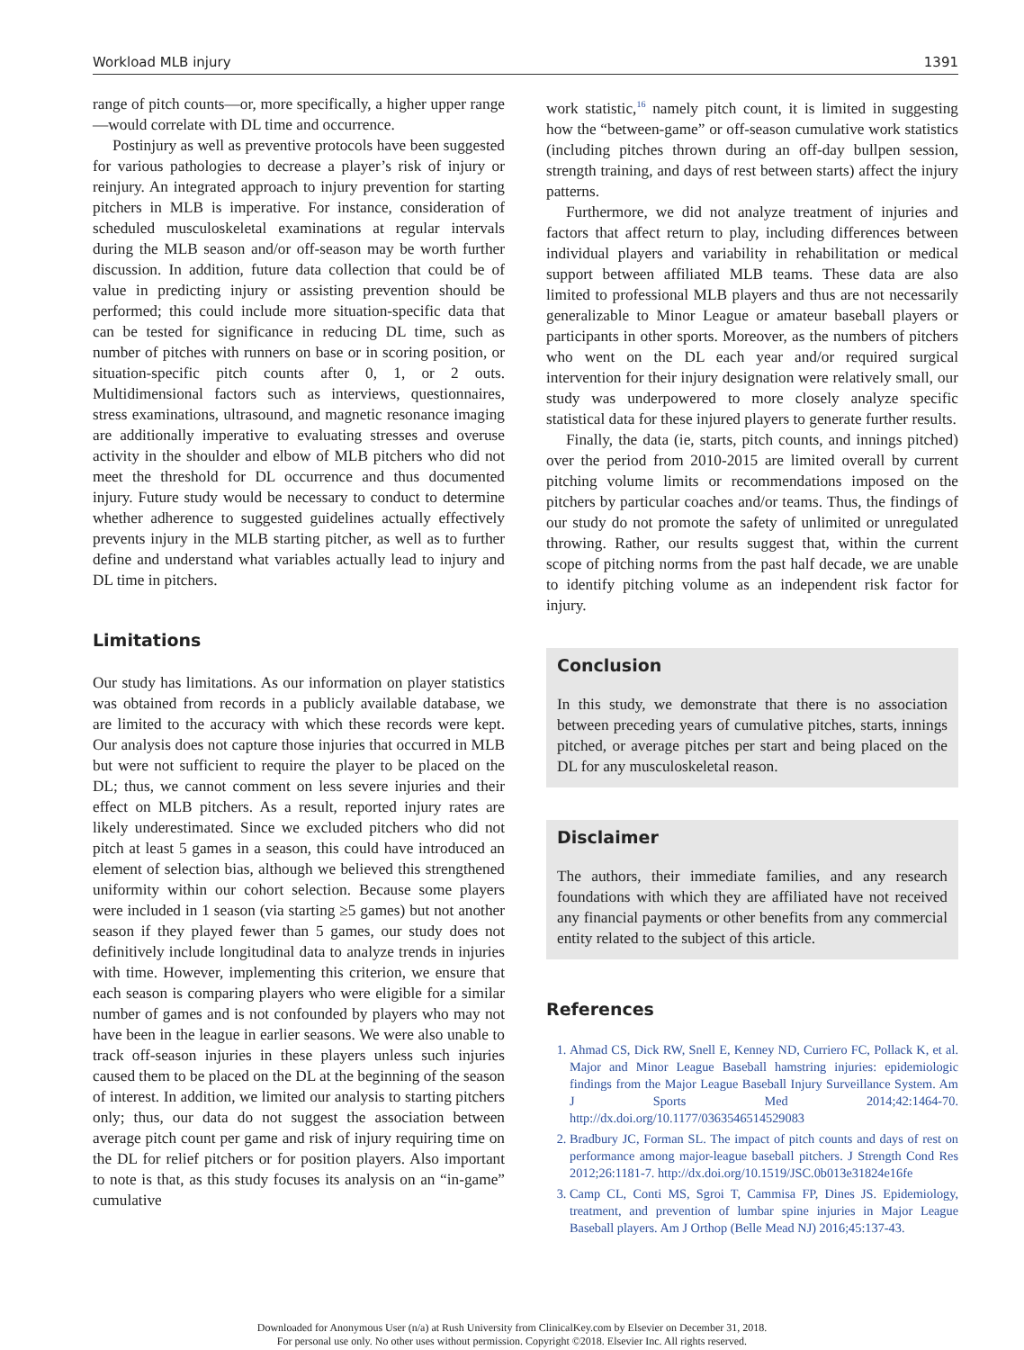Workload MLB injury 1391
range of pitch counts—or, more specifically, a higher upper range—would correlate with DL time and occurrence.
Postinjury as well as preventive protocols have been suggested for various pathologies to decrease a player’s risk of injury or reinjury. An integrated approach to injury prevention for starting pitchers in MLB is imperative. For instance, consideration of scheduled musculoskeletal examinations at regular intervals during the MLB season and/or off-season may be worth further discussion. In addition, future data collection that could be of value in predicting injury or assisting prevention should be performed; this could include more situation-specific data that can be tested for significance in reducing DL time, such as number of pitches with runners on base or in scoring position, or situation-specific pitch counts after 0, 1, or 2 outs. Multidimensional factors such as interviews, questionnaires, stress examinations, ultrasound, and magnetic resonance imaging are additionally imperative to evaluating stresses and overuse activity in the shoulder and elbow of MLB pitchers who did not meet the threshold for DL occurrence and thus documented injury. Future study would be necessary to conduct to determine whether adherence to suggested guidelines actually effectively prevents injury in the MLB starting pitcher, as well as to further define and understand what variables actually lead to injury and DL time in pitchers.
Limitations
Our study has limitations. As our information on player statistics was obtained from records in a publicly available database, we are limited to the accuracy with which these records were kept. Our analysis does not capture those injuries that occurred in MLB but were not sufficient to require the player to be placed on the DL; thus, we cannot comment on less severe injuries and their effect on MLB pitchers. As a result, reported injury rates are likely underestimated. Since we excluded pitchers who did not pitch at least 5 games in a season, this could have introduced an element of selection bias, although we believed this strengthened uniformity within our cohort selection. Because some players were included in 1 season (via starting ≥5 games) but not another season if they played fewer than 5 games, our study does not definitively include longitudinal data to analyze trends in injuries with time. However, implementing this criterion, we ensure that each season is comparing players who were eligible for a similar number of games and is not confounded by players who may not have been in the league in earlier seasons. We were also unable to track off-season injuries in these players unless such injuries caused them to be placed on the DL at the beginning of the season of interest. In addition, we limited our analysis to starting pitchers only; thus, our data do not suggest the association between average pitch count per game and risk of injury requiring time on the DL for relief pitchers or for position players. Also important to note is that, as this study focuses its analysis on an “in-game” cumulative
work statistic,<sup>16</sup> namely pitch count, it is limited in suggesting how the “between-game” or off-season cumulative work statistics (including pitches thrown during an off-day bullpen session, strength training, and days of rest between starts) affect the injury patterns.
Furthermore, we did not analyze treatment of injuries and factors that affect return to play, including differences between individual players and variability in rehabilitation or medical support between affiliated MLB teams. These data are also limited to professional MLB players and thus are not necessarily generalizable to Minor League or amateur baseball players or participants in other sports. Moreover, as the numbers of pitchers who went on the DL each year and/or required surgical intervention for their injury designation were relatively small, our study was underpowered to more closely analyze specific statistical data for these injured players to generate further results.
Finally, the data (ie, starts, pitch counts, and innings pitched) over the period from 2010-2015 are limited overall by current pitching volume limits or recommendations imposed on the pitchers by particular coaches and/or teams. Thus, the findings of our study do not promote the safety of unlimited or unregulated throwing. Rather, our results suggest that, within the current scope of pitching norms from the past half decade, we are unable to identify pitching volume as an independent risk factor for injury.
Conclusion
In this study, we demonstrate that there is no association between preceding years of cumulative pitches, starts, innings pitched, or average pitches per start and being placed on the DL for any musculoskeletal reason.
Disclaimer
The authors, their immediate families, and any research foundations with which they are affiliated have not received any financial payments or other benefits from any commercial entity related to the subject of this article.
References
1. Ahmad CS, Dick RW, Snell E, Kenney ND, Curriero FC, Pollack K, et al. Major and Minor League Baseball hamstring injuries: epidemiologic findings from the Major League Baseball Injury Surveillance System. Am J Sports Med 2014;42:1464-70. http://dx.doi.org/10.1177/0363546514529083
2. Bradbury JC, Forman SL. The impact of pitch counts and days of rest on performance among major-league baseball pitchers. J Strength Cond Res 2012;26:1181-7. http://dx.doi.org/10.1519/JSC.0b013e31824e16fe
3. Camp CL, Conti MS, Sgroi T, Cammisa FP, Dines JS. Epidemiology, treatment, and prevention of lumbar spine injuries in Major League Baseball players. Am J Orthop (Belle Mead NJ) 2016;45:137-43.
Downloaded for Anonymous User (n/a) at Rush University from ClinicalKey.com by Elsevier on December 31, 2018.
For personal use only. No other uses without permission. Copyright ©2018. Elsevier Inc. All rights reserved.